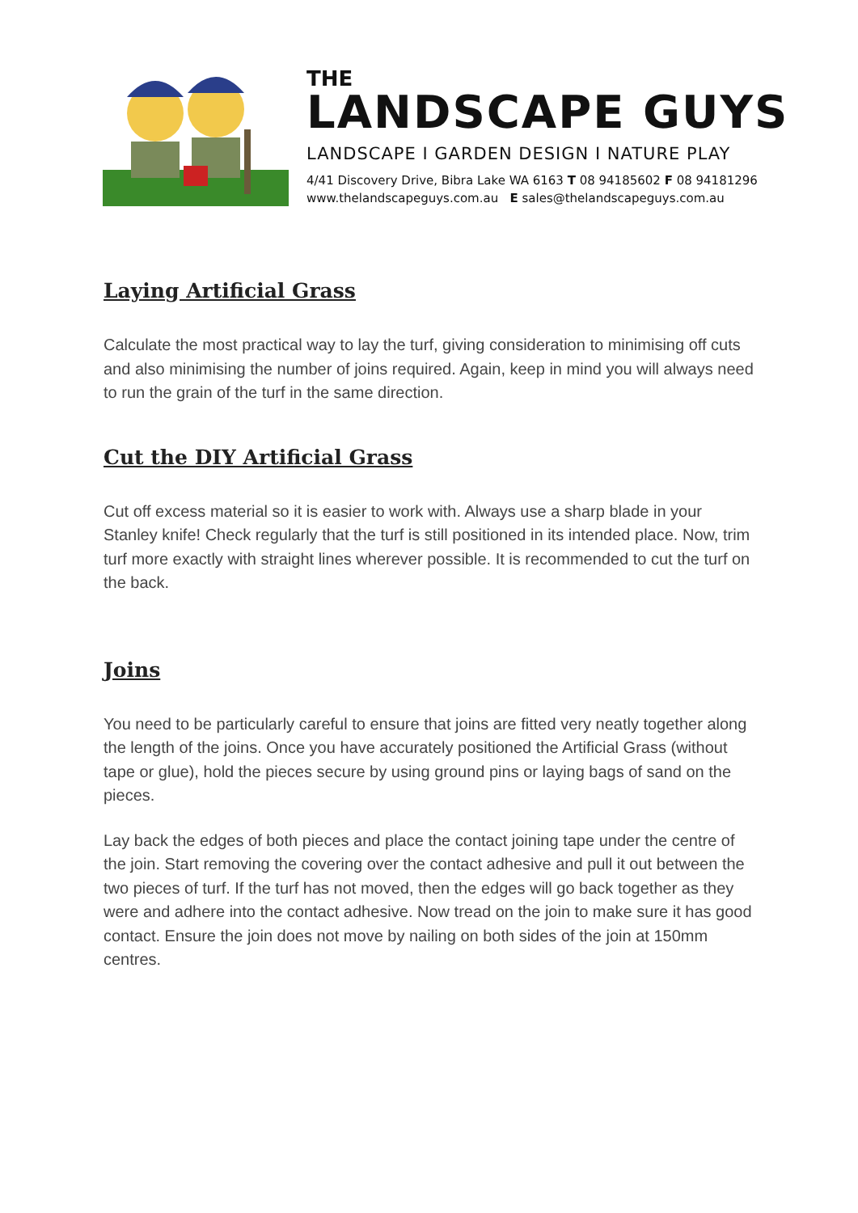THE
LANDSCAPE GUYS
LANDSCAPE I GARDEN DESIGN I NATURE PLAY
4/41 Discovery Drive, Bibra Lake WA 6163 T 08 94185602 F 08 94181296
www.thelandscapeguys.com.au E sales@thelandscapeguys.com.au
Laying Artificial Grass
Calculate the most practical way to lay the turf, giving consideration to minimising off cuts and also minimising the number of joins required. Again, keep in mind you will always need to run the grain of the turf in the same direction.
Cut the DIY Artificial Grass
Cut off excess material so it is easier to work with. Always use a sharp blade in your Stanley knife! Check regularly that the turf is still positioned in its intended place. Now, trim turf more exactly with straight lines wherever possible. It is recommended to cut the turf on the back.
Joins
You need to be particularly careful to ensure that joins are fitted very neatly together along the length of the joins. Once you have accurately positioned the Artificial Grass (without tape or glue), hold the pieces secure by using ground pins or laying bags of sand on the pieces.
Lay back the edges of both pieces and place the contact joining tape under the centre of the join. Start removing the covering over the contact adhesive and pull it out between the two pieces of turf. If the turf has not moved, then the edges will go back together as they were and adhere into the contact adhesive. Now tread on the join to make sure it has good contact. Ensure the join does not move by nailing on both sides of the join at 150mm centres.